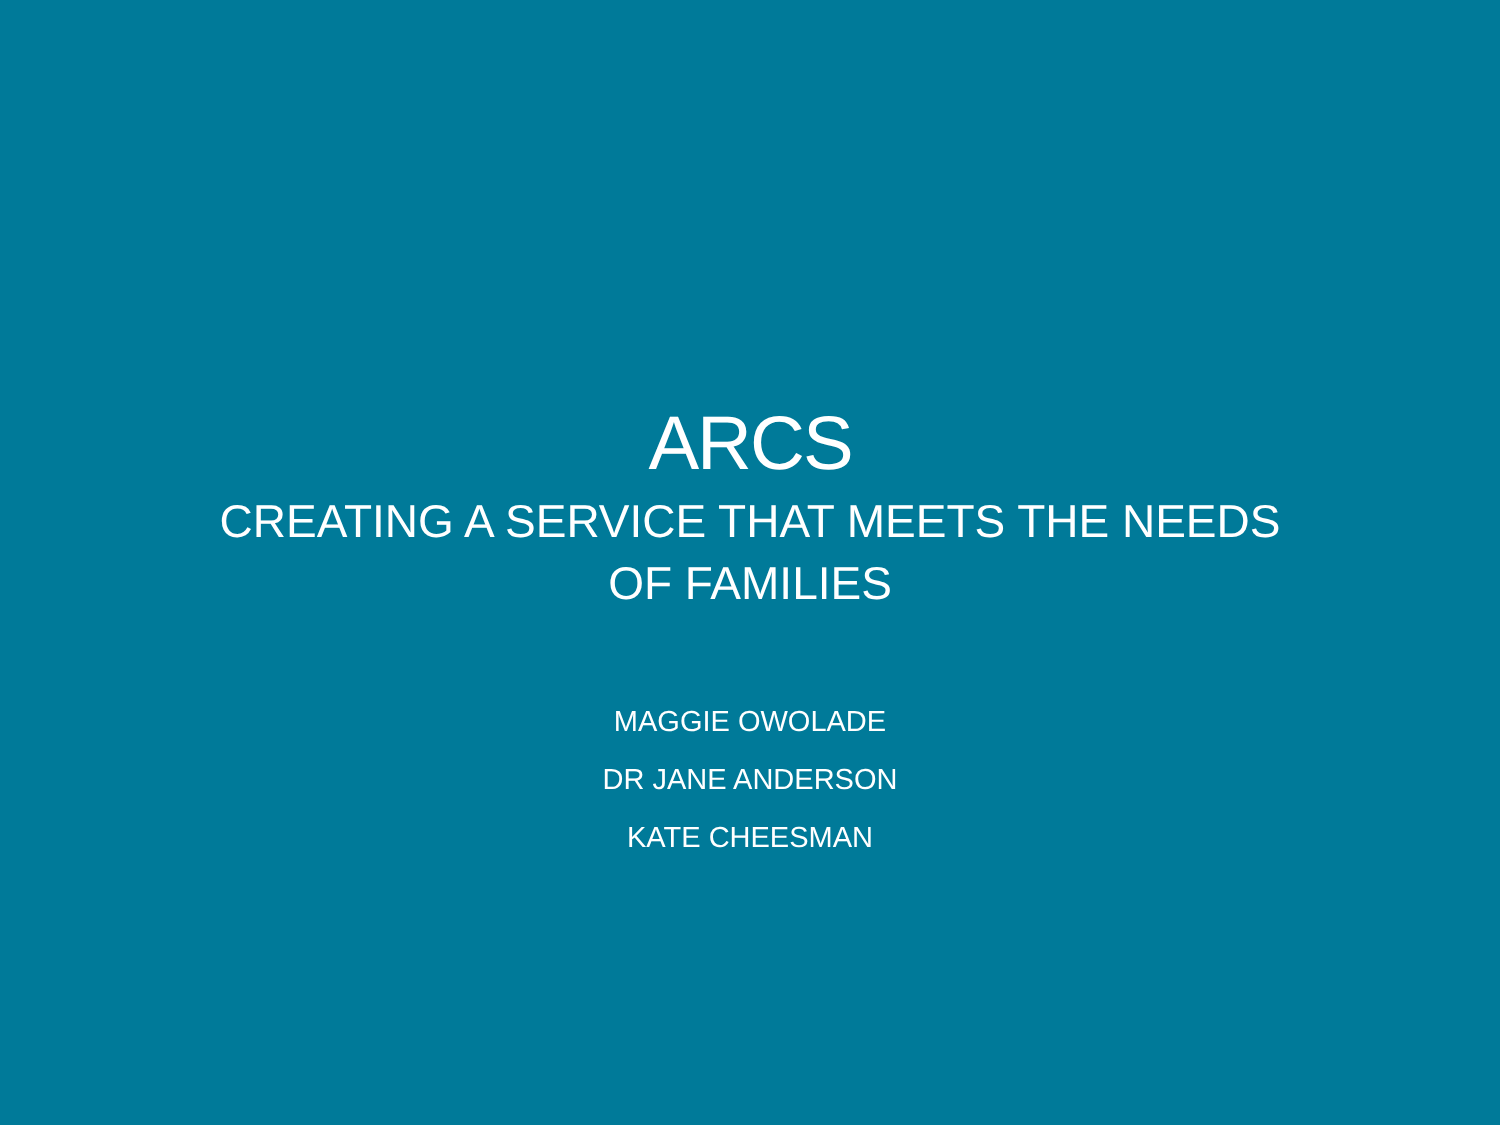ARCS
CREATING A SERVICE THAT MEETS THE NEEDS OF FAMILIES
MAGGIE OWOLADE
DR JANE ANDERSON
KATE CHEESMAN